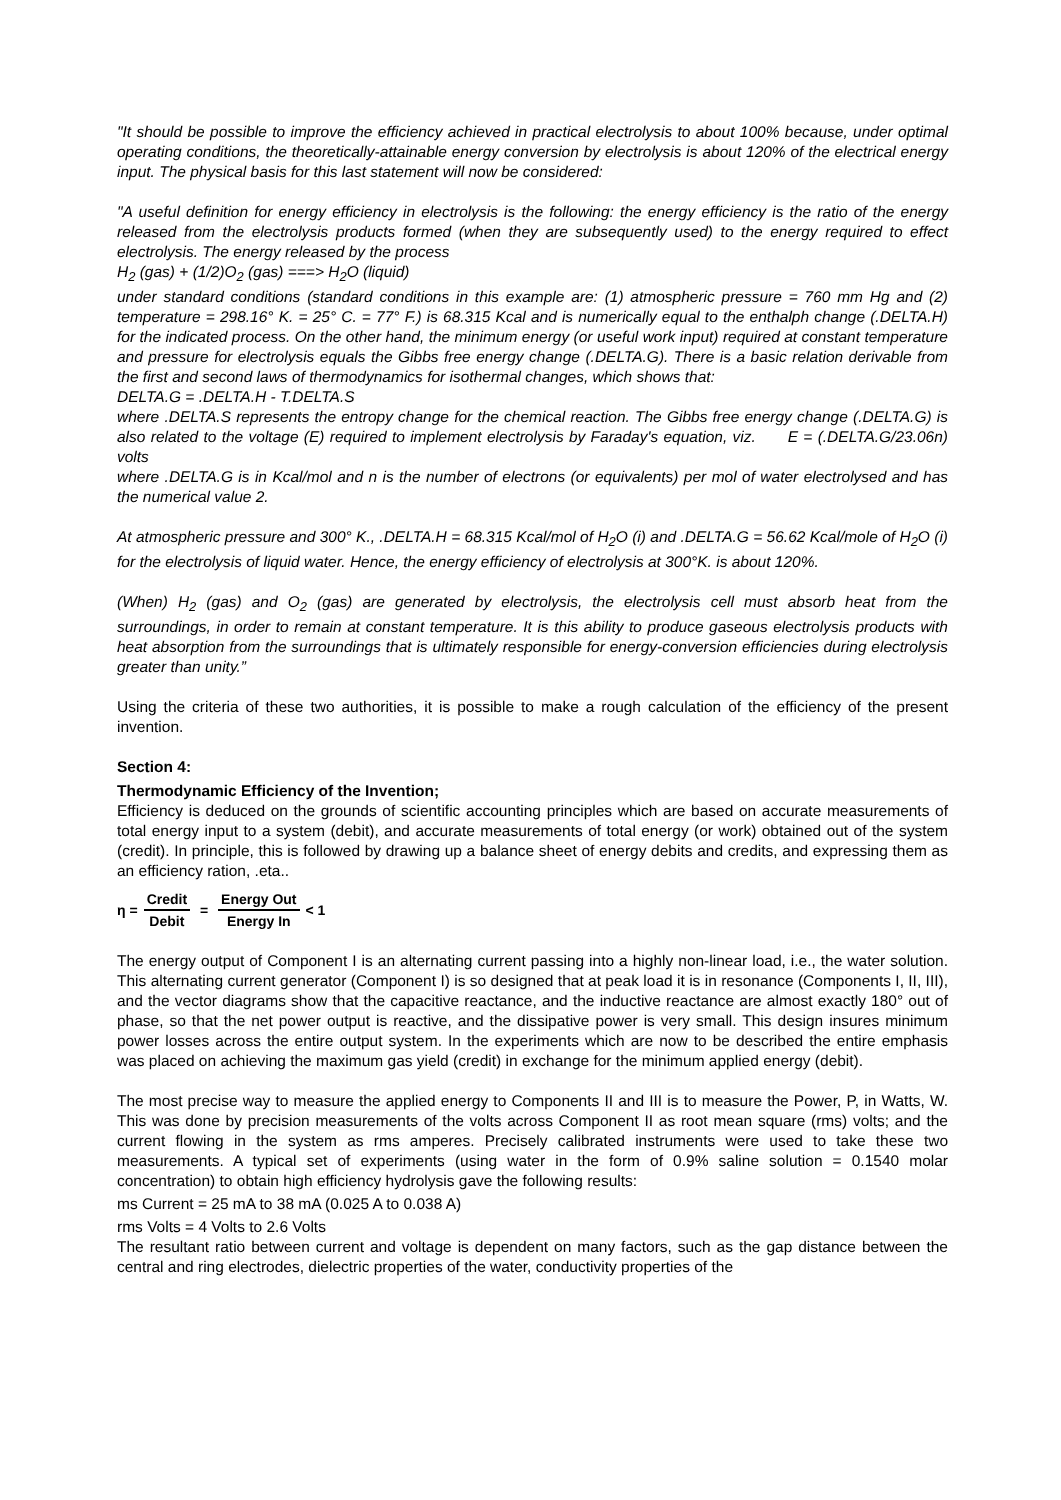"It should be possible to improve the efficiency achieved in practical electrolysis to about 100% because, under optimal operating conditions, the theoretically-attainable energy conversion by electrolysis is about 120% of the electrical energy input. The physical basis for this last statement will now be considered:
"A useful definition for energy efficiency in electrolysis is the following: the energy efficiency is the ratio of the energy released from the electrolysis products formed (when they are subsequently used) to the energy required to effect electrolysis. The energy released by the process
H<sub>2</sub> (gas) + (1/2)O<sub>2</sub> (gas) ===> H<sub>2</sub>O (liquid)
under standard conditions (standard conditions in this example are: (1) atmospheric pressure = 760 mm Hg and (2) temperature = 298.16° K. = 25° C. = 77° F.) is 68.315 Kcal and is numerically equal to the enthalph change (.DELTA.H) for the indicated process. On the other hand, the minimum energy (or useful work input) required at constant temperature and pressure for electrolysis equals the Gibbs free energy change (.DELTA.G). There is a basic relation derivable from the first and second laws of thermodynamics for isothermal changes, which shows that:
DELTA.G = .DELTA.H - T.DELTA.S
where .DELTA.S represents the entropy change for the chemical reaction. The Gibbs free energy change (.DELTA.G) is also related to the voltage (E) required to implement electrolysis by Faraday's equation, viz. E = (.DELTA.G/23.06n) volts
where .DELTA.G is in Kcal/mol and n is the number of electrons (or equivalents) per mol of water electrolysed and has the numerical value 2.
At atmospheric pressure and 300° K., .DELTA.H = 68.315 Kcal/mol of H<sub>2</sub>O (i) and .DELTA.G = 56.62 Kcal/mole of H<sub>2</sub>O (i) for the electrolysis of liquid water. Hence, the energy efficiency of electrolysis at 300°K. is about 120%.
(When) H<sub>2</sub> (gas) and O<sub>2</sub> (gas) are generated by electrolysis, the electrolysis cell must absorb heat from the surroundings, in order to remain at constant temperature. It is this ability to produce gaseous electrolysis products with heat absorption from the surroundings that is ultimately responsible for energy-conversion efficiencies during electrolysis greater than unity.”
Using the criteria of these two authorities, it is possible to make a rough calculation of the efficiency of the present invention.
Section 4:
Thermodynamic Efficiency of the Invention;
Efficiency is deduced on the grounds of scientific accounting principles which are based on accurate measurements of total energy input to a system (debit), and accurate measurements of total energy (or work) obtained out of the system (credit). In principle, this is followed by drawing up a balance sheet of energy debits and credits, and expressing them as an efficiency ration, .eta..
η = Credit Debit = Energy Out Energy In < 1
The energy output of Component I is an alternating current passing into a highly non-linear load, i.e., the water solution. This alternating current generator (Component I) is so designed that at peak load it is in resonance (Components I, II, III), and the vector diagrams show that the capacitive reactance, and the inductive reactance are almost exactly 180° out of phase, so that the net power output is reactive, and the dissipative power is very small. This design insures minimum power losses across the entire output system. In the experiments which are now to be described the entire emphasis was placed on achieving the maximum gas yield (credit) in exchange for the minimum applied energy (debit).
The most precise way to measure the applied energy to Components II and III is to measure the Power, P, in Watts, W. This was done by precision measurements of the volts across Component II as root mean square (rms) volts; and the current flowing in the system as rms amperes. Precisely calibrated instruments were used to take these two measurements. A typical set of experiments (using water in the form of 0.9% saline solution = 0.1540 molar concentration) to obtain high efficiency hydrolysis gave the following results:
ms Current = 25 mA to 38 mA (0.025 A to 0.038 A)
rms Volts = 4 Volts to 2.6 Volts
The resultant ratio between current and voltage is dependent on many factors, such as the gap distance between the central and ring electrodes, dielectric properties of the water, conductivity properties of the